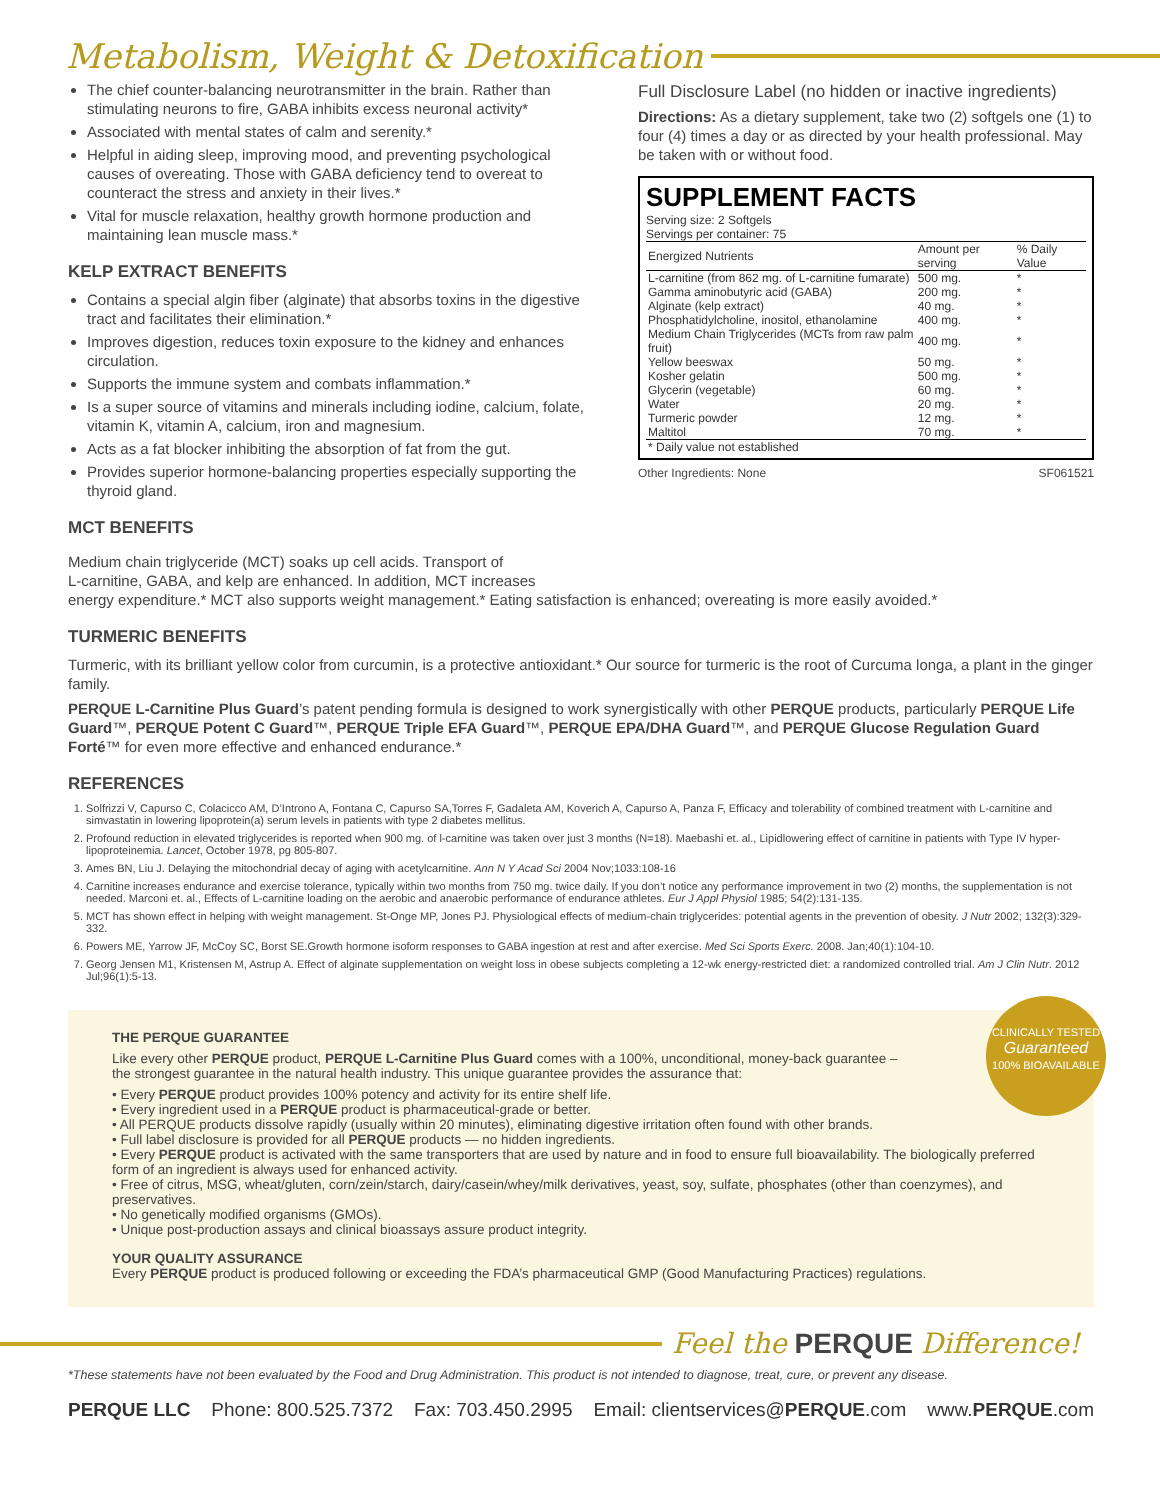Metabolism, Weight & Detoxification
The chief counter-balancing neurotransmitter in the brain. Rather than stimulating neurons to fire, GABA inhibits excess neuronal activity*
Associated with mental states of calm and serenity.*
Helpful in aiding sleep, improving mood, and preventing psychological causes of overeating. Those with GABA deficiency tend to overeat to counteract the stress and anxiety in their lives.*
Vital for muscle relaxation, healthy growth hormone production and maintaining lean muscle mass.*
KELP EXTRACT BENEFITS
Contains a special algin fiber (alginate) that absorbs toxins in the digestive tract and facilitates their elimination.*
Improves digestion, reduces toxin exposure to the kidney and enhances circulation.
Supports the immune system and combats inflammation.*
Is a super source of vitamins and minerals including iodine, calcium, folate, vitamin K, vitamin A, calcium, iron and magnesium.
Acts as a fat blocker inhibiting the absorption of fat from the gut.
Provides superior hormone-balancing properties especially supporting the thyroid gland.
MCT BENEFITS
Full Disclosure Label (no hidden or inactive ingredients)
Directions: As a dietary supplement, take two (2) softgels one (1) to four (4) times a day or as directed by your health professional. May be taken with or without food.
SUPPLEMENT FACTS
Serving size: 2 Softgels
Servings per container: 75
| Energized Nutrients | Amount per serving | % Daily Value |
| --- | --- | --- |
| L-carnitine (from 862 mg. of L-carnitine fumarate) | 500 mg. | * |
| Gamma aminobutyric acid (GABA) | 200 mg. | * |
| Alginate (kelp extract) | 40 mg. | * |
| Phosphatidylcholine, inositol, ethanolamine | 400 mg. | * |
| Medium Chain Triglycerides (MCTs from raw palm fruit) | 400 mg. | * |
| Yellow beeswax | 50 mg. | * |
| Kosher gelatin | 500 mg. | * |
| Glycerin (vegetable) | 60 mg. | * |
| Water | 20 mg. | * |
| Turmeric powder | 12 mg. | * |
| Maltitol | 70 mg. | * |
| * Daily value not established | | |
Other Ingredients: None SF061521
Medium chain triglyceride (MCT) soaks up cell acids. Transport of
L-carnitine, GABA, and kelp are enhanced. In addition, MCT increases
energy expenditure.* MCT also supports weight management.* Eating satisfaction is enhanced; overeating is more easily avoided.*
TURMERIC BENEFITS
Turmeric, with its brilliant yellow color from curcumin, is a protective antioxidant.* Our source for turmeric is the root of Curcuma longa, a plant in the ginger family.
PERQUE L-Carnitine Plus Guard’s patent pending formula is designed to work synergistically with other PERQUE products, particularly PERQUE Life Guard™, PERQUE Potent C Guard™, PERQUE Triple EFA Guard™, PERQUE EPA/DHA Guard™, and PERQUE Glucose Regulation Guard Forté™ for even more effective and enhanced endurance.*
REFERENCES
1. Solfrizzi V, Capurso C, Colacicco AM, D’Introno A, Fontana C, Capurso SA,Torres F, Gadaleta AM, Koverich A, Capurso A, Panza F, Efficacy and tolerability of combined treatment with L-carnitine and simvastatin in lowering lipoprotein(a) serum levels in patients with type 2 diabetes mellitus.
2. Profound reduction in elevated triglycerides is reported when 900 mg. of l-carnitine was taken over just 3 months (N=18). Maebashi et. al., Lipidlowering effect of carnitine in patients with Type IV hyper-lipoproteinemia. Lancet, October 1978, pg 805-807.
3. Ames BN, Liu J. Delaying the mitochondrial decay of aging with acetylcarnitine. Ann N Y Acad Sci 2004 Nov;1033:108-16
4. Carnitine increases endurance and exercise tolerance, typically within two months from 750 mg. twice daily. If you don’t notice any performance improvement in two (2) months, the supplementation is not needed. Marconi et. al., Effects of L-carnitine loading on the aerobic and anaerobic performance of endurance athletes. Eur J Appl Physiol 1985; 54(2):131-135.
5. MCT has shown effect in helping with weight management. St-Onge MP, Jones PJ. Physiological effects of medium-chain triglycerides: potential agents in the prevention of obesity. J Nutr 2002; 132(3):329-332.
6. Powers ME, Yarrow JF, McCoy SC, Borst SE.Growth hormone isoform responses to GABA ingestion at rest and after exercise. Med Sci Sports Exerc. 2008. Jan;40(1):104-10.
7. Georg Jensen M1, Kristensen M, Astrup A. Effect of alginate supplementation on weight loss in obese subjects completing a 12-wk energy-restricted diet: a randomized controlled trial. Am J Clin Nutr. 2012 Jul;96(1):5-13.
CLINICALLY TESTED
Guaranteed
100% BIOAVAILABLE
THE PERQUE GUARANTEE
Like every other PERQUE product, PERQUE L-Carnitine Plus Guard comes with a 100%, unconditional, money-back guarantee – the strongest guarantee in the natural health industry. This unique guarantee provides the assurance that:
• Every PERQUE product provides 100% potency and activity for its entire shelf life.
• Every ingredient used in a PERQUE product is pharmaceutical-grade or better.
• All PERQUE products dissolve rapidly (usually within 20 minutes), eliminating digestive irritation often found with other brands.
• Full label disclosure is provided for all PERQUE products — no hidden ingredients.
• Every PERQUE product is activated with the same transporters that are used by nature and in food to ensure full bioavailability. The biologically preferred form of an ingredient is always used for enhanced activity.
• Free of citrus, MSG, wheat/gluten, corn/zein/starch, dairy/casein/whey/milk derivatives, yeast, soy, sulfate, phosphates (other than coenzymes), and preservatives.
• No genetically modified organisms (GMOs).
• Unique post-production assays and clinical bioassays assure product integrity.
YOUR QUALITY ASSURANCE
Every PERQUE product is produced following or exceeding the FDA’s pharmaceutical GMP (Good Manufacturing Practices) regulations.
Feel the PERQUE Difference!
*These statements have not been evaluated by the Food and Drug Administration. This product is not intended to diagnose, treat, cure, or prevent any disease.
PERQUE LLC Phone: 800.525.7372 Fax: 703.450.2995 Email: clientservices@PERQUE.com www.PERQUE.com